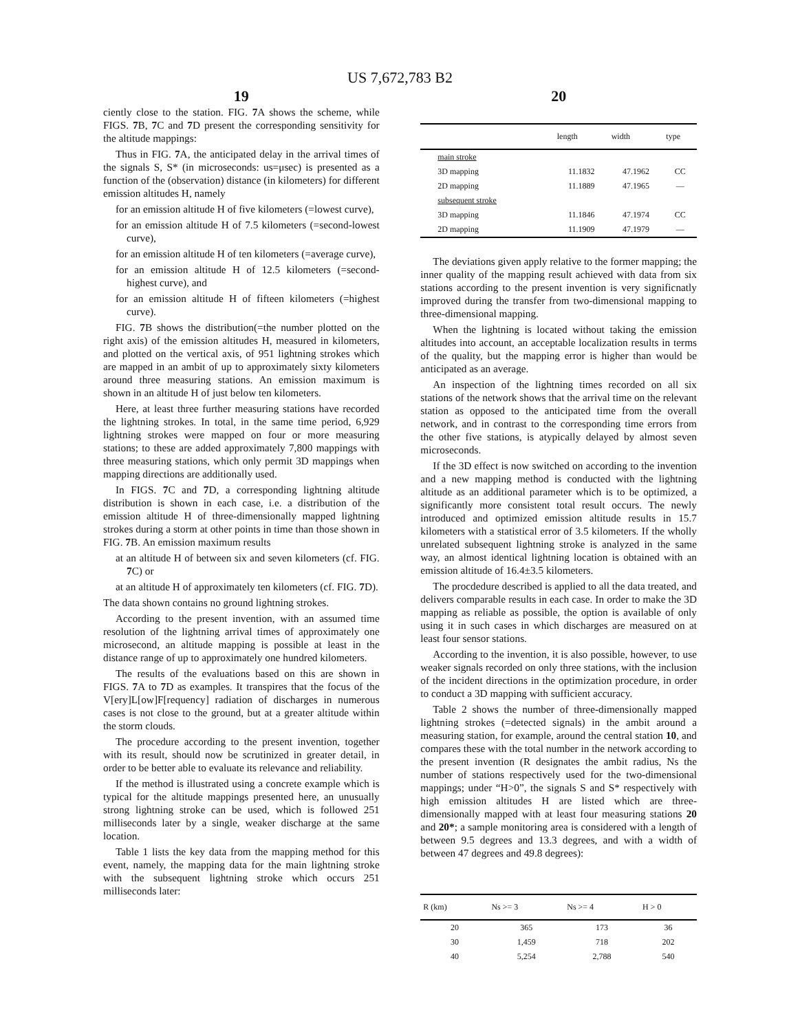US 7,672,783 B2
19
ciently close to the station. FIG. 7 A shows the scheme, while FIGS. 7 B, 7 C and 7 D present the corresponding sensitivity for the altitude mappings:
Thus in FIG. 7 A, the anticipated delay in the arrival times of the signals S, S* (in microseconds: us=μsec) is presented as a function of the (observation) distance (in kilometers) for different emission altitudes H, namely
for an emission altitude H of five kilometers (=lowest curve),
for an emission altitude H of 7.5 kilometers (=second-lowest curve),
for an emission altitude H of ten kilometers (=average curve),
for an emission altitude H of 12.5 kilometers (=second-highest curve), and
for an emission altitude H of fifteen kilometers (=highest curve).
FIG. 7 B shows the distribution(=the number plotted on the right axis) of the emission altitudes H, measured in kilometers, and plotted on the vertical axis, of 951 lightning strokes which are mapped in an ambit of up to approximately sixty kilometers around three measuring stations. An emission maximum is shown in an altitude H of just below ten kilometers.
Here, at least three further measuring stations have recorded the lightning strokes. In total, in the same time period, 6,929 lightning strokes were mapped on four or more measuring stations; to these are added approximately 7,800 mappings with three measuring stations, which only permit 3D mappings when mapping directions are additionally used.
In FIGS. 7 C and 7 D, a corresponding lightning altitude distribution is shown in each case, i.e. a distribution of the emission altitude H of three-dimensionally mapped lightning strokes during a storm at other points in time than those shown in FIG. 7 B. An emission maximum results
at an altitude H of between six and seven kilometers (cf. FIG. 7 C) or
at an altitude H of approximately ten kilometers (cf. FIG. 7 D).
The data shown contains no ground lightning strokes.
According to the present invention, with an assumed time resolution of the lightning arrival times of approximately one microsecond, an altitude mapping is possible at least in the distance range of up to approximately one hundred kilometers.
The results of the evaluations based on this are shown in FIGS. 7 A to 7 D as examples. It transpires that the focus of the V[ery]L[ow]F[requency] radiation of discharges in numerous cases is not close to the ground, but at a greater altitude within the storm clouds.
The procedure according to the present invention, together with its result, should now be scrutinized in greater detail, in order to be better able to evaluate its relevance and reliability.
If the method is illustrated using a concrete example which is typical for the altitude mappings presented here, an unusually strong lightning stroke can be used, which is followed 251 milliseconds later by a single, weaker discharge at the same location.
Table 1 lists the key data from the mapping method for this event, namely, the mapping data for the main lightning stroke with the subsequent lightning stroke which occurs 251 milliseconds later:
20
| | length | width | type |
| --- | --- | --- | --- |
| main stroke | | | |
| 3D mapping | 11.1832 | 47.1962 | CC |
| 2D mapping | 11.1889 | 47.1965 | — |
| subsequent stroke | | | |
| 3D mapping | 11.1846 | 47.1974 | CC |
| 2D mapping | 11.1909 | 47.1979 | — |
The deviations given apply relative to the former mapping; the inner quality of the mapping result achieved with data from six stations according to the present invention is very significnatly improved during the transfer from two-dimensional mapping to three-dimensional mapping.
When the lightning is located without taking the emission altitudes into account, an acceptable localization results in terms of the quality, but the mapping error is higher than would be anticipated as an average.
An inspection of the lightning times recorded on all six stations of the network shows that the arrival time on the relevant station as opposed to the anticipated time from the overall network, and in contrast to the corresponding time errors from the other five stations, is atypically delayed by almost seven microseconds.
If the 3D effect is now switched on according to the invention and a new mapping method is conducted with the lightning altitude as an additional parameter which is to be optimized, a significantly more consistent total result occurs. The newly introduced and optimized emission altitude results in 15.7 kilometers with a statistical error of 3.5 kilometers. If the wholly unrelated subsequent lightning stroke is analyzed in the same way, an almost identical lightning location is obtained with an emission altitude of 16.4±3.5 kilometers.
The procdedure described is applied to all the data treated, and delivers comparable results in each case. In order to make the 3D mapping as reliable as possible, the option is available of only using it in such cases in which discharges are measured on at least four sensor stations.
According to the invention, it is also possible, however, to use weaker signals recorded on only three stations, with the inclusion of the incident directions in the optimization procedure, in order to conduct a 3D mapping with sufficient accuracy.
Table 2 shows the number of three-dimensionally mapped lightning strokes (=detected signals) in the ambit around a measuring station, for example, around the central station 10, and compares these with the total number in the network according to the present invention (R designates the ambit radius, Ns the number of stations respectively used for the two-dimensional mappings; under “H>0”, the signals S and S* respectively with high emission altitudes H are listed which are three-dimensionally mapped with at least four measuring stations 20 and 20*; a sample monitoring area is considered with a length of between 9.5 degrees and 13.3 degrees, and with a width of between 47 degrees and 49.8 degrees):
| R (km) | Ns >= 3 | Ns >= 4 | H > 0 |
| --- | --- | --- | --- |
| 20 | 365 | 173 | 36 |
| 30 | 1,459 | 718 | 202 |
| 40 | 5,254 | 2,788 | 540 |